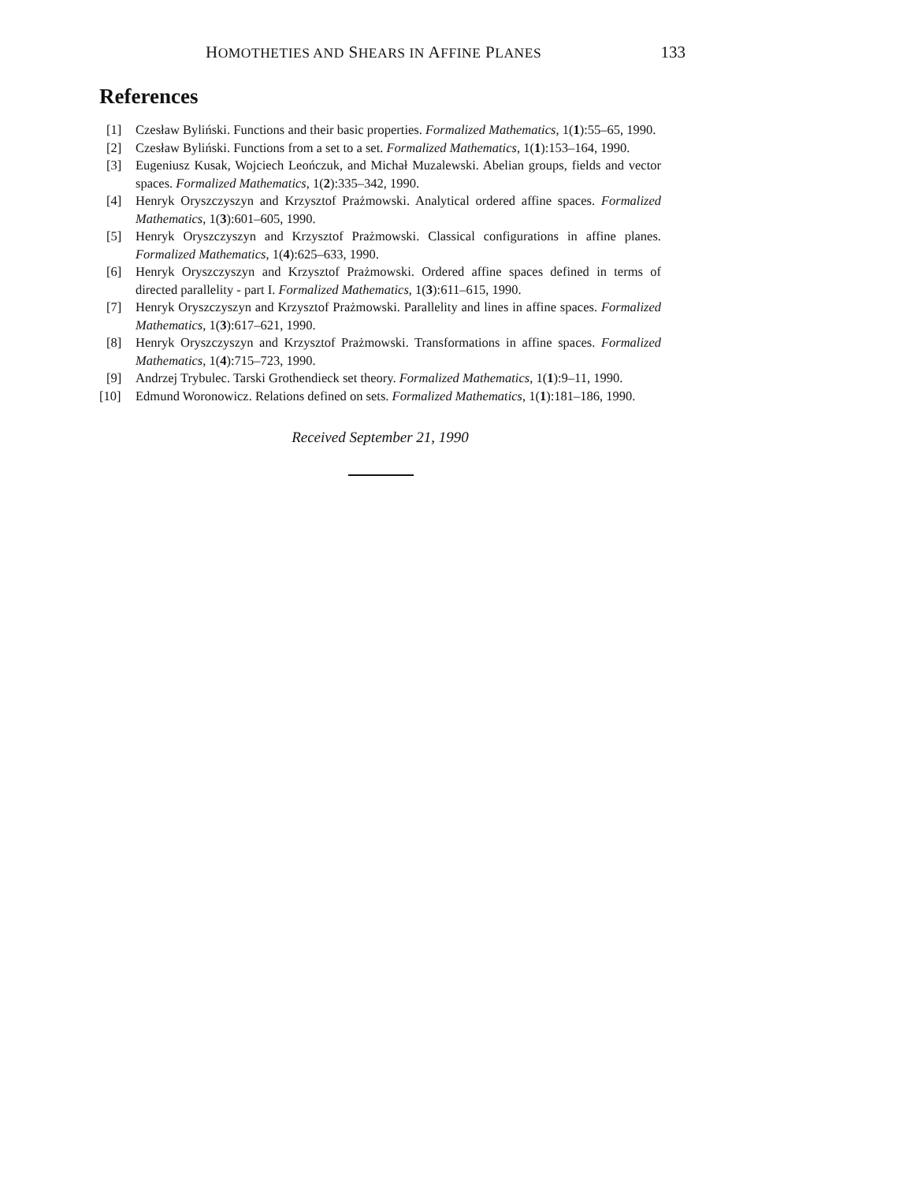HOMOTHETIES AND SHEARS IN AFFINE PLANES 133
References
[1] Czesław Byliński. Functions and their basic properties. Formalized Mathematics, 1(1):55–65, 1990.
[2] Czesław Byliński. Functions from a set to a set. Formalized Mathematics, 1(1):153–164, 1990.
[3] Eugeniusz Kusak, Wojciech Leończuk, and Michał Muzalewski. Abelian groups, fields and vector spaces. Formalized Mathematics, 1(2):335–342, 1990.
[4] Henryk Oryszczyszyn and Krzysztof Prażmowski. Analytical ordered affine spaces. Formalized Mathematics, 1(3):601–605, 1990.
[5] Henryk Oryszczyszyn and Krzysztof Prażmowski. Classical configurations in affine planes. Formalized Mathematics, 1(4):625–633, 1990.
[6] Henryk Oryszczyszyn and Krzysztof Prażmowski. Ordered affine spaces defined in terms of directed parallelity - part I. Formalized Mathematics, 1(3):611–615, 1990.
[7] Henryk Oryszczyszyn and Krzysztof Prażmowski. Parallelity and lines in affine spaces. Formalized Mathematics, 1(3):617–621, 1990.
[8] Henryk Oryszczyszyn and Krzysztof Prażmowski. Transformations in affine spaces. Formalized Mathematics, 1(4):715–723, 1990.
[9] Andrzej Trybulec. Tarski Grothendieck set theory. Formalized Mathematics, 1(1):9–11, 1990.
[10] Edmund Woronowicz. Relations defined on sets. Formalized Mathematics, 1(1):181–186, 1990.
Received September 21, 1990